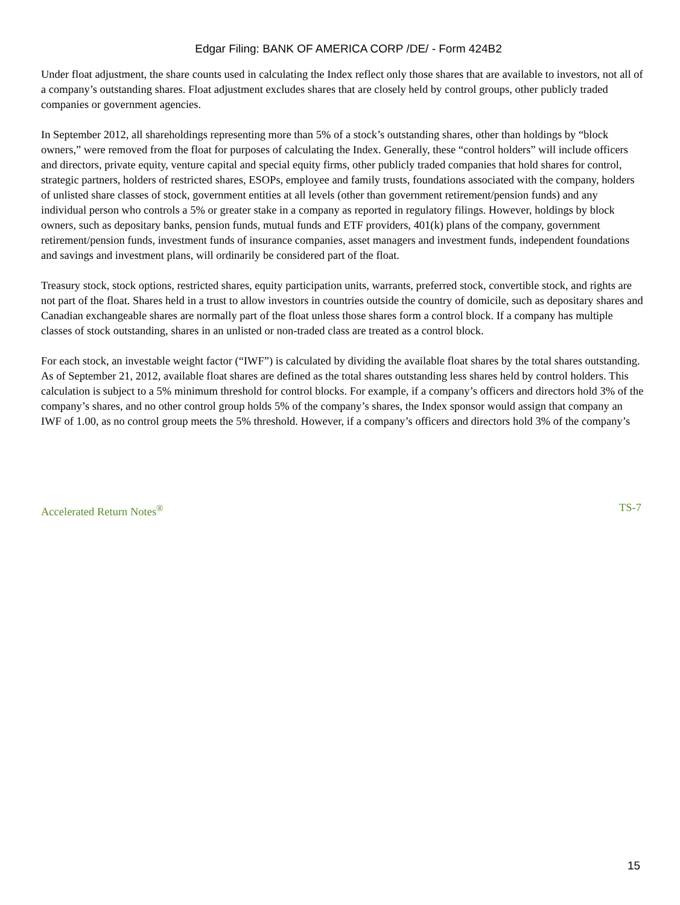Edgar Filing: BANK OF AMERICA CORP /DE/ - Form 424B2
Under float adjustment, the share counts used in calculating the Index reflect only those shares that are available to investors, not all of a company’s outstanding shares. Float adjustment excludes shares that are closely held by control groups, other publicly traded companies or government agencies.
In September 2012, all shareholdings representing more than 5% of a stock’s outstanding shares, other than holdings by “block owners,” were removed from the float for purposes of calculating the Index. Generally, these “control holders” will include officers and directors, private equity, venture capital and special equity firms, other publicly traded companies that hold shares for control, strategic partners, holders of restricted shares, ESOPs, employee and family trusts, foundations associated with the company, holders of unlisted share classes of stock, government entities at all levels (other than government retirement/pension funds) and any individual person who controls a 5% or greater stake in a company as reported in regulatory filings. However, holdings by block owners, such as depositary banks, pension funds, mutual funds and ETF providers, 401(k) plans of the company, government retirement/pension funds, investment funds of insurance companies, asset managers and investment funds, independent foundations and savings and investment plans, will ordinarily be considered part of the float.
Treasury stock, stock options, restricted shares, equity participation units, warrants, preferred stock, convertible stock, and rights are not part of the float. Shares held in a trust to allow investors in countries outside the country of domicile, such as depositary shares and Canadian exchangeable shares are normally part of the float unless those shares form a control block. If a company has multiple classes of stock outstanding, shares in an unlisted or non-traded class are treated as a control block.
For each stock, an investable weight factor (“IWF”) is calculated by dividing the available float shares by the total shares outstanding. As of September 21, 2012, available float shares are defined as the total shares outstanding less shares held by control holders. This calculation is subject to a 5% minimum threshold for control blocks. For example, if a company’s officers and directors hold 3% of the company’s shares, and no other control group holds 5% of the company’s shares, the Index sponsor would assign that company an IWF of 1.00, as no control group meets the 5% threshold. However, if a company’s officers and directors hold 3% of the company’s
Accelerated Return Notes<sup>®</sup> TS-7
15